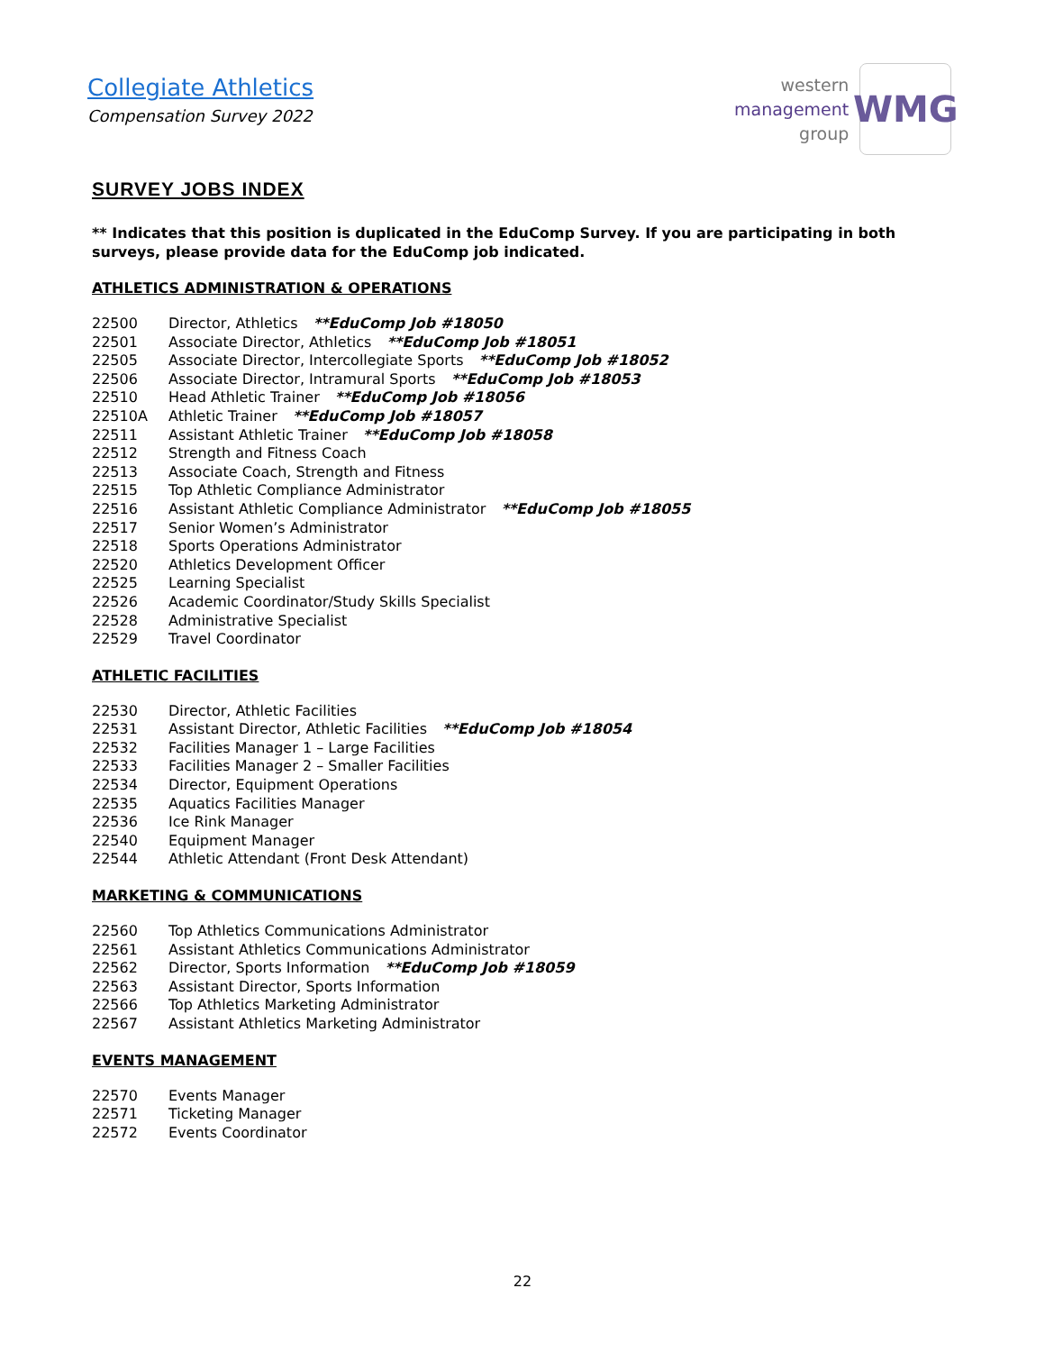Collegiate Athletics
Compensation Survey 2022
western
management
group
WMG
SURVEY JOBS INDEX
** Indicates that this position is duplicated in the EduComp Survey. If you are participating in both surveys, please provide data for the EduComp job indicated.
ATHLETICS ADMINISTRATION & OPERATIONS
22500 Director, Athletics **EduComp Job #18050
22501 Associate Director, Athletics **EduComp Job #18051
22505 Associate Director, Intercollegiate Sports **EduComp Job #18052
22506 Associate Director, Intramural Sports **EduComp Job #18053
22510 Head Athletic Trainer **EduComp Job #18056
22510A Athletic Trainer **EduComp Job #18057
22511 Assistant Athletic Trainer **EduComp Job #18058
22512 Strength and Fitness Coach
22513 Associate Coach, Strength and Fitness
22515 Top Athletic Compliance Administrator
22516 Assistant Athletic Compliance Administrator **EduComp Job #18055
22517 Senior Women’s Administrator
22518 Sports Operations Administrator
22520 Athletics Development Officer
22525 Learning Specialist
22526 Academic Coordinator/Study Skills Specialist
22528 Administrative Specialist
22529 Travel Coordinator
ATHLETIC FACILITIES
22530 Director, Athletic Facilities
22531 Assistant Director, Athletic Facilities **EduComp Job #18054
22532 Facilities Manager 1 – Large Facilities
22533 Facilities Manager 2 – Smaller Facilities
22534 Director, Equipment Operations
22535 Aquatics Facilities Manager
22536 Ice Rink Manager
22540 Equipment Manager
22544 Athletic Attendant (Front Desk Attendant)
MARKETING & COMMUNICATIONS
22560 Top Athletics Communications Administrator
22561 Assistant Athletics Communications Administrator
22562 Director, Sports Information **EduComp Job #18059
22563 Assistant Director, Sports Information
22566 Top Athletics Marketing Administrator
22567 Assistant Athletics Marketing Administrator
EVENTS MANAGEMENT
22570 Events Manager
22571 Ticketing Manager
22572 Events Coordinator
22